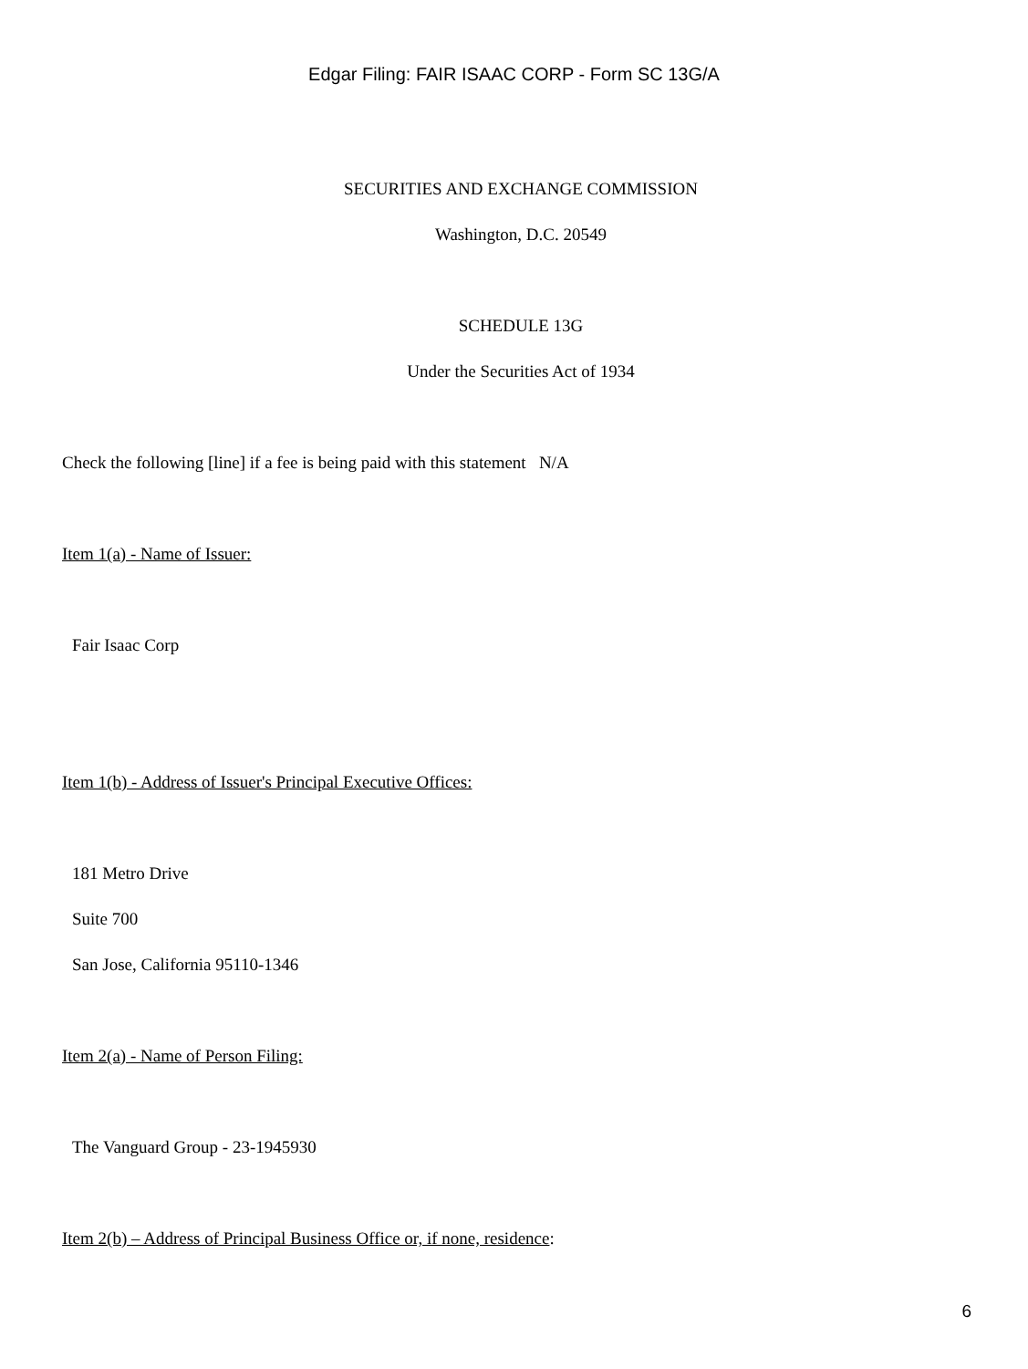Edgar Filing: FAIR ISAAC CORP - Form SC 13G/A
SECURITIES AND EXCHANGE COMMISSION
Washington, D.C. 20549
SCHEDULE 13G
Under the Securities Act of 1934
Check the following [line] if a fee is being paid with this statement N/A
Item 1(a) - Name of Issuer:
Fair Isaac Corp
Item 1(b) - Address of Issuer's Principal Executive Offices:
181 Metro Drive
Suite 700
San Jose, California 95110-1346
Item 2(a) - Name of Person Filing:
The Vanguard Group - 23-1945930
Item 2(b) – Address of Principal Business Office or, if none, residence:
6